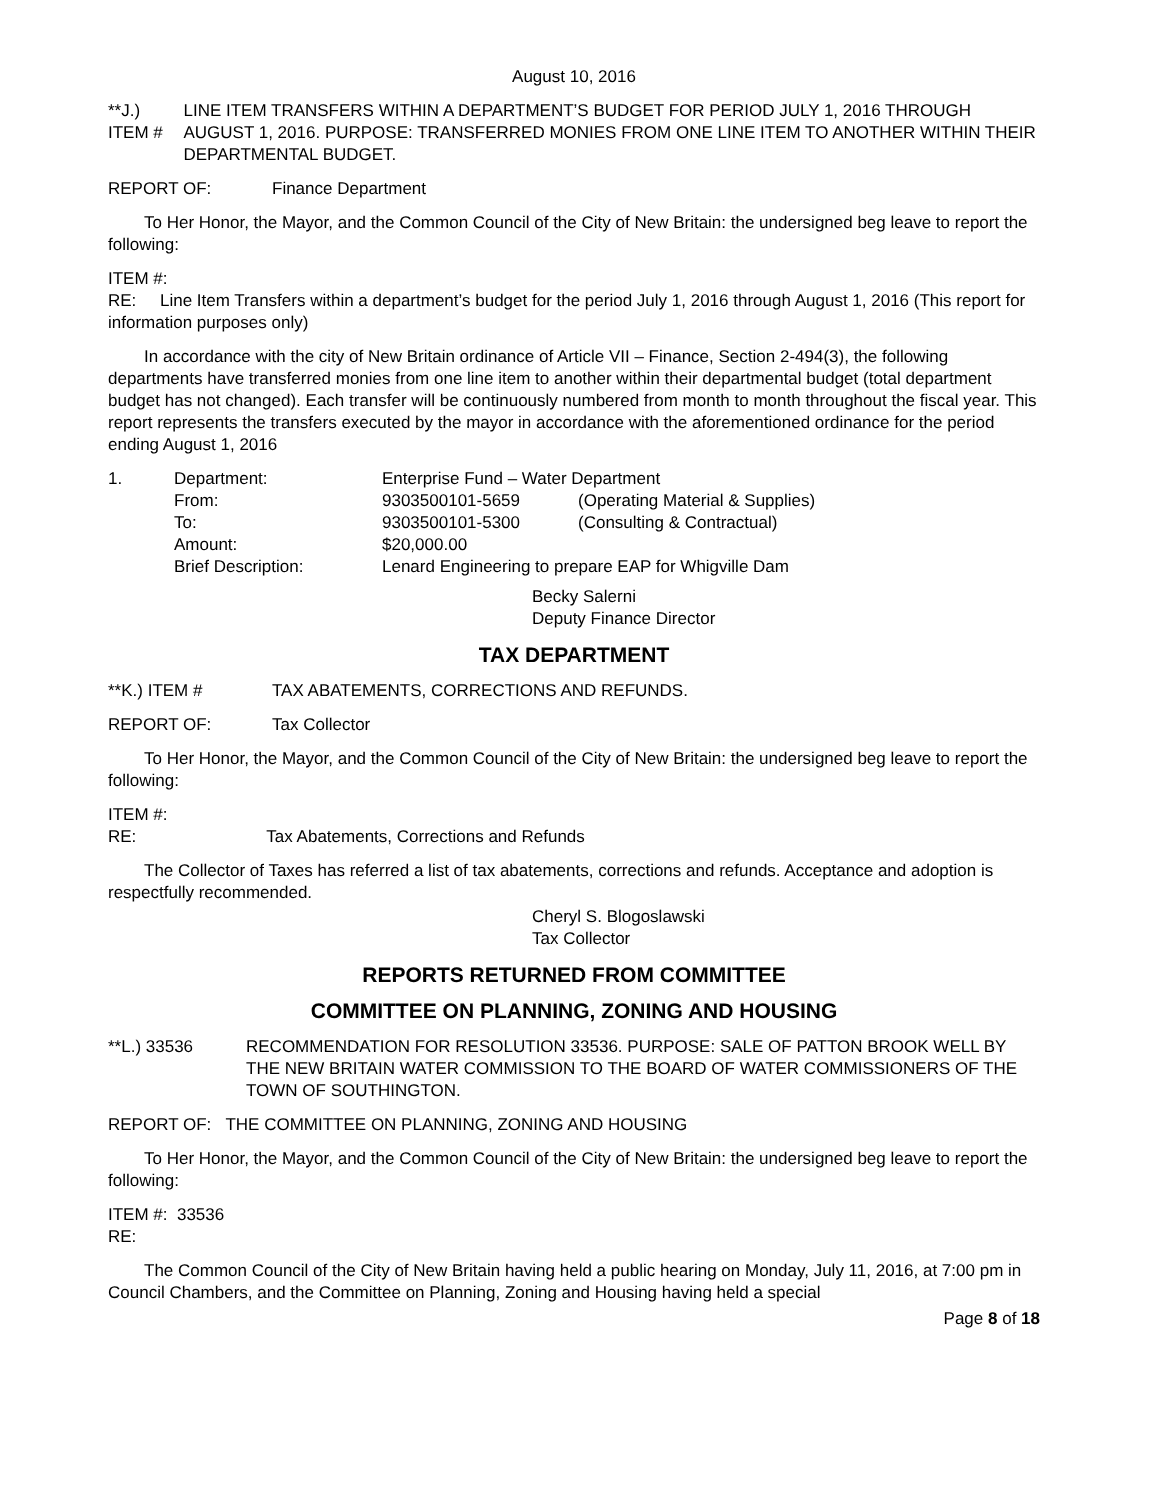August 10, 2016
**J.) ITEM # LINE ITEM TRANSFERS WITHIN A DEPARTMENT’S BUDGET FOR PERIOD JULY 1, 2016 THROUGH AUGUST 1, 2016. PURPOSE: TRANSFERRED MONIES FROM ONE LINE ITEM TO ANOTHER WITHIN THEIR DEPARTMENTAL BUDGET.
REPORT OF: Finance Department
To Her Honor, the Mayor, and the Common Council of the City of New Britain: the undersigned beg leave to report the following:
ITEM #:
RE: Line Item Transfers within a department’s budget for the period July 1, 2016 through August 1, 2016 (This report for information purposes only)
In accordance with the city of New Britain ordinance of Article VII – Finance, Section 2-494(3), the following departments have transferred monies from one line item to another within their departmental budget (total department budget has not changed). Each transfer will be continuously numbered from month to month throughout the fiscal year. This report represents the transfers executed by the mayor in accordance with the aforementioned ordinance for the period ending August 1, 2016
| 1. | Department: | Enterprise Fund – Water Department | |
| | From: | 9303500101-5659 | (Operating Material & Supplies) |
| | To: | 9303500101-5300 | (Consulting & Contractual) |
| | Amount: | $20,000.00 | |
| | Brief Description: | Lenard Engineering to prepare EAP for Whigville Dam | |
Becky Salerni
Deputy Finance Director
TAX DEPARTMENT
**K.) ITEM # TAX ABATEMENTS, CORRECTIONS AND REFUNDS.
REPORT OF: Tax Collector
To Her Honor, the Mayor, and the Common Council of the City of New Britain: the undersigned beg leave to report the following:
ITEM #:
RE: Tax Abatements, Corrections and Refunds
The Collector of Taxes has referred a list of tax abatements, corrections and refunds. Acceptance and adoption is respectfully recommended.
Cheryl S. Blogoslawski
Tax Collector
REPORTS RETURNED FROM COMMITTEE
COMMITTEE ON PLANNING, ZONING AND HOUSING
**L.) 33536 RECOMMENDATION FOR RESOLUTION 33536. PURPOSE: SALE OF PATTON BROOK WELL BY THE NEW BRITAIN WATER COMMISSION TO THE BOARD OF WATER COMMISSIONERS OF THE TOWN OF SOUTHINGTON.
REPORT OF: THE COMMITTEE ON PLANNING, ZONING AND HOUSING
To Her Honor, the Mayor, and the Common Council of the City of New Britain: the undersigned beg leave to report the following:
ITEM #: 33536
RE:
The Common Council of the City of New Britain having held a public hearing on Monday, July 11, 2016, at 7:00 pm in Council Chambers, and the Committee on Planning, Zoning and Housing having held a special
Page 8 of 18